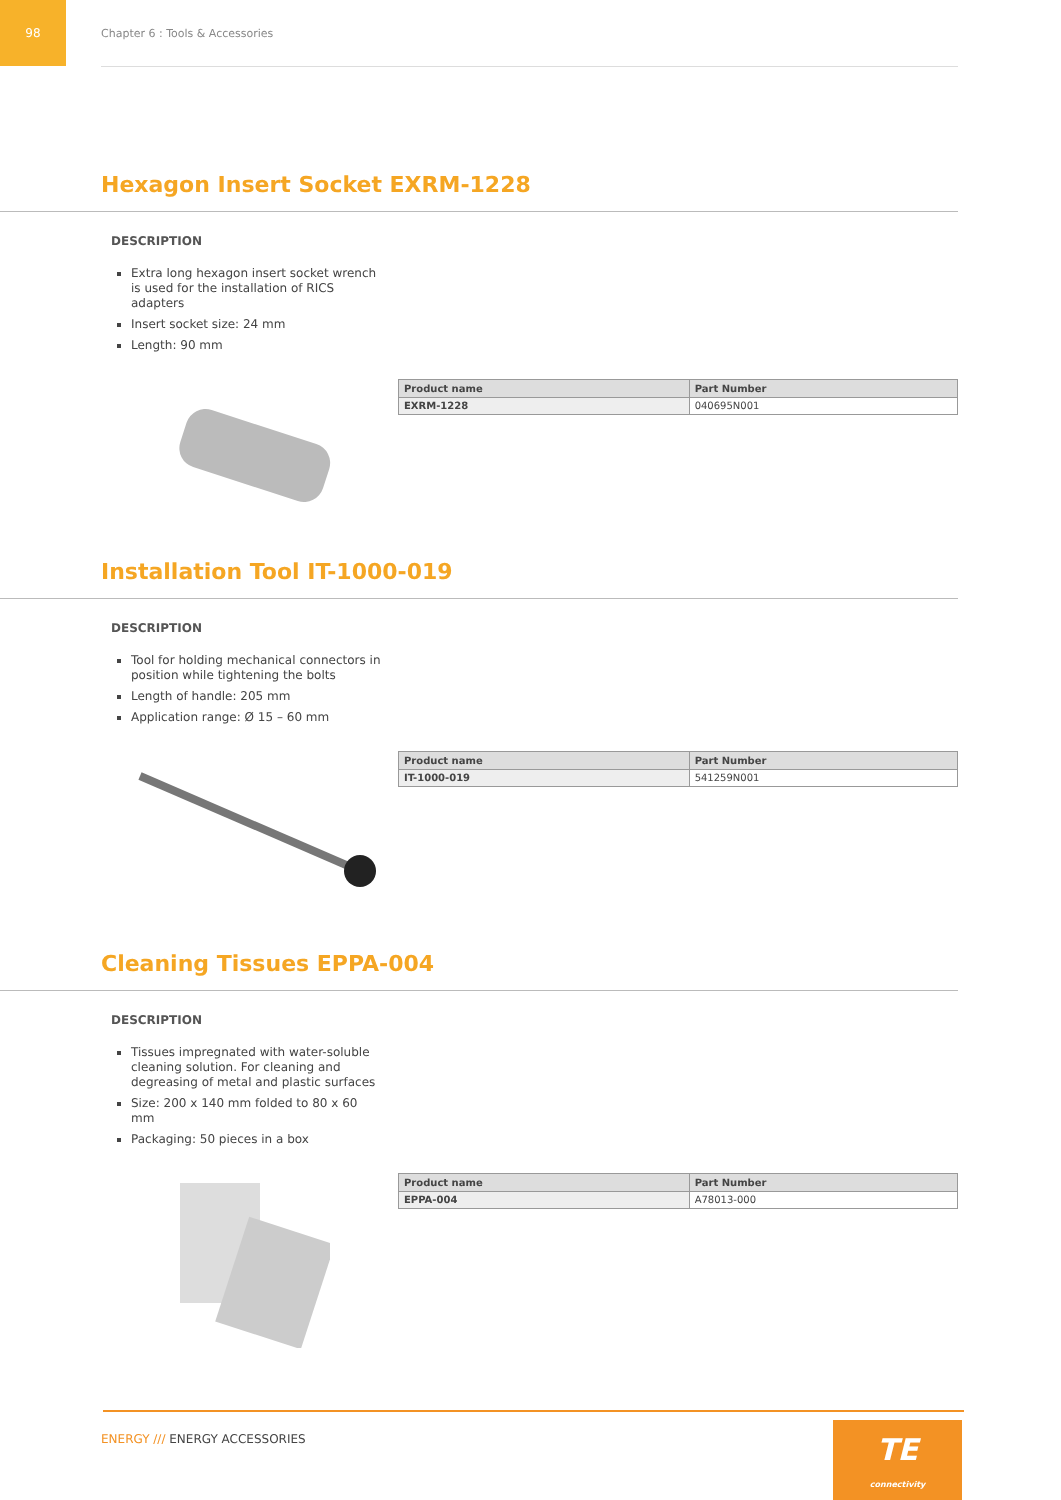98
Chapter 6 : Tools & Accessories
Hexagon Insert Socket EXRM-1228
DESCRIPTION
Extra long hexagon insert socket wrench is used for the installation of RICS adapters
Insert socket size: 24 mm
Length: 90 mm
| Product name | Part Number |
| --- | --- |
| EXRM-1228 | 040695N001 |
Installation Tool IT-1000-019
DESCRIPTION
Tool for holding mechanical connectors in position while tightening the bolts
Length of handle: 205 mm
Application range: Ø 15 – 60 mm
| Product name | Part Number |
| --- | --- |
| IT-1000-019 | 541259N001 |
Cleaning Tissues EPPA-004
DESCRIPTION
Tissues impregnated with water-soluble cleaning solution. For cleaning and degreasing of metal and plastic surfaces
Size: 200 x 140 mm folded to 80 x 60 mm
Packaging: 50 pieces in a box
| Product name | Part Number |
| --- | --- |
| EPPA-004 | A78013-000 |
ENERGY /// ENERGY ACCESSORIES
TE
connectivity